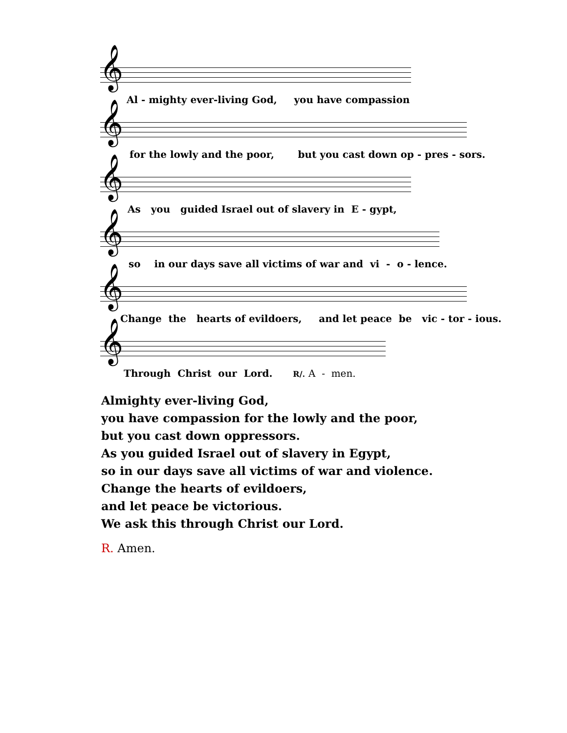𝄞
Al - mighty ever-living God, you have compassion
𝄞
for the lowly and the poor, but you cast down op - pres - sors.
𝄞
As you guided Israel out of slavery in E - gypt,
𝄞
so in our days save all victims of war and vi - o - lence.
𝄞
Change the hearts of evildoers, and let peace be vic - tor - ious.
𝄞
Through Christ our Lord. R/. A - men.
Almighty ever-living God,
you have compassion for the lowly and the poor,
but you cast down oppressors.
As you guided Israel out of slavery in Egypt,
so in our days save all victims of war and violence.
Change the hearts of evildoers,
and let peace be victorious.
We ask this through Christ our Lord.
R. Amen.